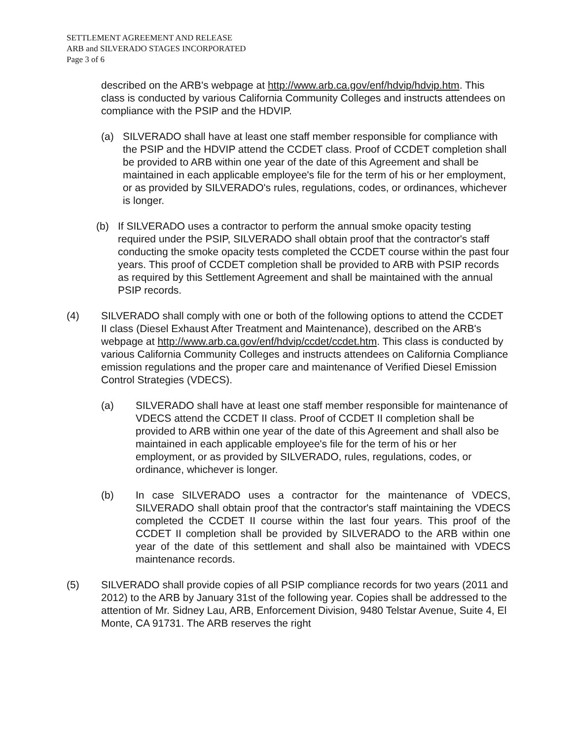SETTLEMENT AGREEMENT AND RELEASE
ARB and SILVERADO STAGES INCORPORATED
Page 3 of 6
described on the ARB's webpage at http://www.arb.ca.gov/enf/hdvip/hdvip.htm. This class is conducted by various California Community Colleges and instructs attendees on compliance with the PSIP and the HDVIP.
(a) SILVERADO shall have at least one staff member responsible for compliance with the PSIP and the HDVIP attend the CCDET class. Proof of CCDET completion shall be provided to ARB within one year of the date of this Agreement and shall be maintained in each applicable employee's file for the term of his or her employment, or as provided by SILVERADO's rules, regulations, codes, or ordinances, whichever is longer.
(b) If SILVERADO uses a contractor to perform the annual smoke opacity testing required under the PSIP, SILVERADO shall obtain proof that the contractor's staff conducting the smoke opacity tests completed the CCDET course within the past four years. This proof of CCDET completion shall be provided to ARB with PSIP records as required by this Settlement Agreement and shall be maintained with the annual PSIP records.
(4) SILVERADO shall comply with one or both of the following options to attend the CCDET II class (Diesel Exhaust After Treatment and Maintenance), described on the ARB's webpage at http://www.arb.ca.gov/enf/hdvip/ccdet/ccdet.htm. This class is conducted by various California Community Colleges and instructs attendees on California Compliance emission regulations and the proper care and maintenance of Verified Diesel Emission Control Strategies (VDECS).
(a) SILVERADO shall have at least one staff member responsible for maintenance of VDECS attend the CCDET II class. Proof of CCDET II completion shall be provided to ARB within one year of the date of this Agreement and shall also be maintained in each applicable employee's file for the term of his or her employment, or as provided by SILVERADO, rules, regulations, codes, or ordinance, whichever is longer.
(b) In case SILVERADO uses a contractor for the maintenance of VDECS, SILVERADO shall obtain proof that the contractor's staff maintaining the VDECS completed the CCDET II course within the last four years. This proof of the CCDET II completion shall be provided by SILVERADO to the ARB within one year of the date of this settlement and shall also be maintained with VDECS maintenance records.
(5) SILVERADO shall provide copies of all PSIP compliance records for two years (2011 and 2012) to the ARB by January 31st of the following year. Copies shall be addressed to the attention of Mr. Sidney Lau, ARB, Enforcement Division, 9480 Telstar Avenue, Suite 4, El Monte, CA 91731. The ARB reserves the right